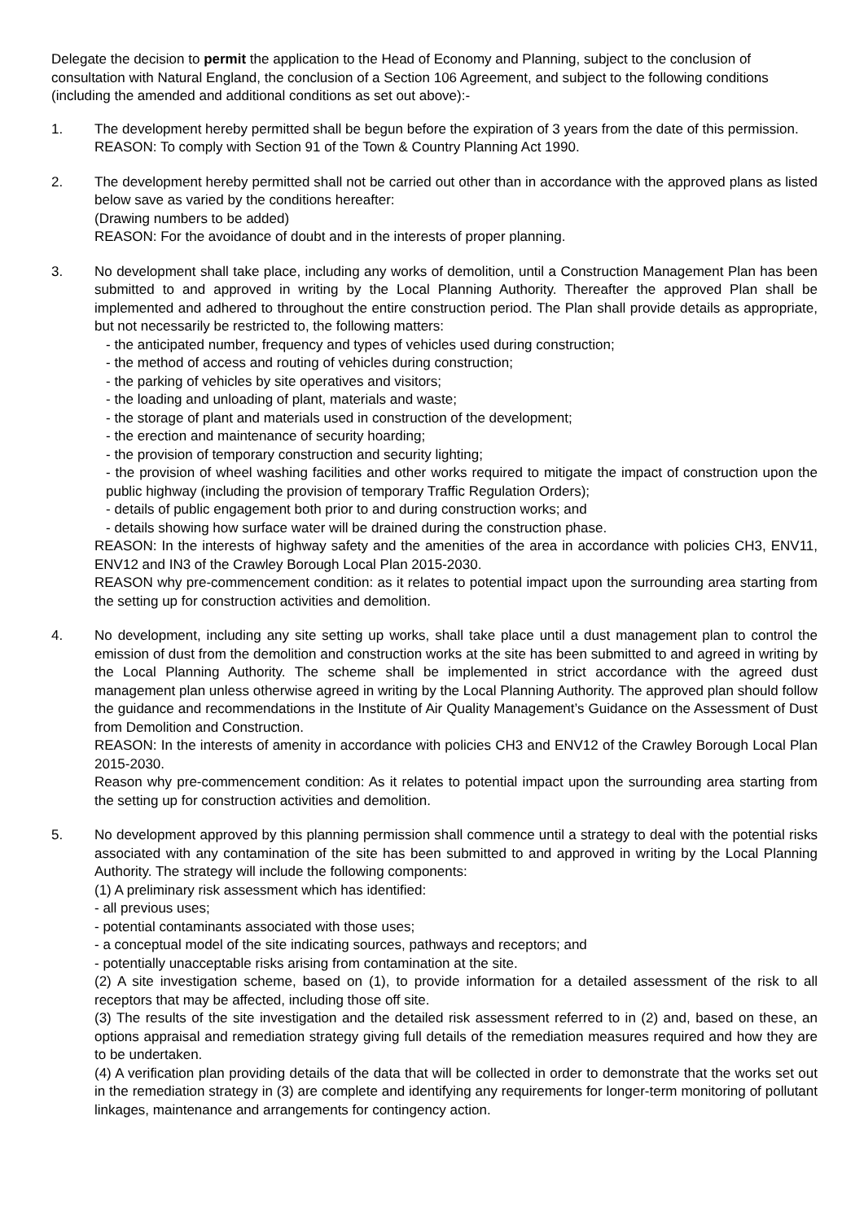Delegate the decision to permit the application to the Head of Economy and Planning, subject to the conclusion of consultation with Natural England, the conclusion of a Section 106 Agreement, and subject to the following conditions (including the amended and additional conditions as set out above):-
1. The development hereby permitted shall be begun before the expiration of 3 years from the date of this permission.
REASON: To comply with Section 91 of the Town & Country Planning Act 1990.
2. The development hereby permitted shall not be carried out other than in accordance with the approved plans as listed below save as varied by the conditions hereafter:
(Drawing numbers to be added)
REASON: For the avoidance of doubt and in the interests of proper planning.
3. No development shall take place, including any works of demolition, until a Construction Management Plan has been submitted to and approved in writing by the Local Planning Authority. Thereafter the approved Plan shall be implemented and adhered to throughout the entire construction period. The Plan shall provide details as appropriate, but not necessarily be restricted to, the following matters:
- the anticipated number, frequency and types of vehicles used during construction;
- the method of access and routing of vehicles during construction;
- the parking of vehicles by site operatives and visitors;
- the loading and unloading of plant, materials and waste;
- the storage of plant and materials used in construction of the development;
- the erection and maintenance of security hoarding;
- the provision of temporary construction and security lighting;
- the provision of wheel washing facilities and other works required to mitigate the impact of construction upon the public highway (including the provision of temporary Traffic Regulation Orders);
- details of public engagement both prior to and during construction works; and
- details showing how surface water will be drained during the construction phase.
REASON: In the interests of highway safety and the amenities of the area in accordance with policies CH3, ENV11, ENV12 and IN3 of the Crawley Borough Local Plan 2015-2030.
REASON why pre-commencement condition: as it relates to potential impact upon the surrounding area starting from the setting up for construction activities and demolition.
4. No development, including any site setting up works, shall take place until a dust management plan to control the emission of dust from the demolition and construction works at the site has been submitted to and agreed in writing by the Local Planning Authority. The scheme shall be implemented in strict accordance with the agreed dust management plan unless otherwise agreed in writing by the Local Planning Authority. The approved plan should follow the guidance and recommendations in the Institute of Air Quality Management’s Guidance on the Assessment of Dust from Demolition and Construction.
REASON: In the interests of amenity in accordance with policies CH3 and ENV12 of the Crawley Borough Local Plan 2015-2030.
Reason why pre-commencement condition: As it relates to potential impact upon the surrounding area starting from the setting up for construction activities and demolition.
5. No development approved by this planning permission shall commence until a strategy to deal with the potential risks associated with any contamination of the site has been submitted to and approved in writing by the Local Planning Authority. The strategy will include the following components:
(1) A preliminary risk assessment which has identified:
- all previous uses;
- potential contaminants associated with those uses;
- a conceptual model of the site indicating sources, pathways and receptors; and
- potentially unacceptable risks arising from contamination at the site.
(2) A site investigation scheme, based on (1), to provide information for a detailed assessment of the risk to all receptors that may be affected, including those off site.
(3) The results of the site investigation and the detailed risk assessment referred to in (2) and, based on these, an options appraisal and remediation strategy giving full details of the remediation measures required and how they are to be undertaken.
(4) A verification plan providing details of the data that will be collected in order to demonstrate that the works set out in the remediation strategy in (3) are complete and identifying any requirements for longer-term monitoring of pollutant linkages, maintenance and arrangements for contingency action.